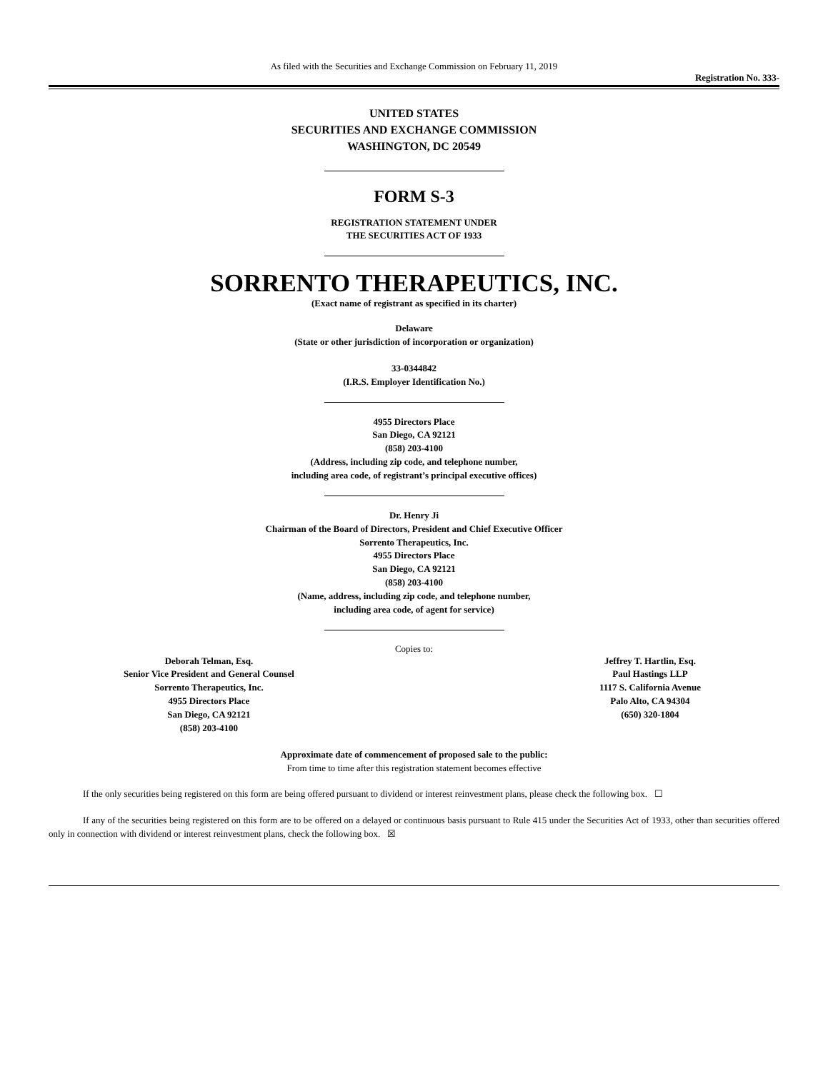As filed with the Securities and Exchange Commission on February 11, 2019
Registration No. 333-
UNITED STATES
SECURITIES AND EXCHANGE COMMISSION
WASHINGTON, DC 20549
FORM S-3
REGISTRATION STATEMENT UNDER
THE SECURITIES ACT OF 1933
SORRENTO THERAPEUTICS, INC.
(Exact name of registrant as specified in its charter)
Delaware
(State or other jurisdiction of incorporation or organization)
33-0344842
(I.R.S. Employer Identification No.)
4955 Directors Place
San Diego, CA 92121
(858) 203-4100
(Address, including zip code, and telephone number,
including area code, of registrant’s principal executive offices)
Dr. Henry Ji
Chairman of the Board of Directors, President and Chief Executive Officer
Sorrento Therapeutics, Inc.
4955 Directors Place
San Diego, CA 92121
(858) 203-4100
(Name, address, including zip code, and telephone number,
including area code, of agent for service)
Copies to:
Deborah Telman, Esq.
Senior Vice President and General Counsel
Sorrento Therapeutics, Inc.
4955 Directors Place
San Diego, CA 92121
(858) 203-4100
Jeffrey T. Hartlin, Esq.
Paul Hastings LLP
1117 S. California Avenue
Palo Alto, CA 94304
(650) 320-1804
Approximate date of commencement of proposed sale to the public:
From time to time after this registration statement becomes effective
If the only securities being registered on this form are being offered pursuant to dividend or interest reinvestment plans, please check the following box. ☐
If any of the securities being registered on this form are to be offered on a delayed or continuous basis pursuant to Rule 415 under the Securities Act of 1933, other than securities offered only in connection with dividend or interest reinvestment plans, check the following box. ☒